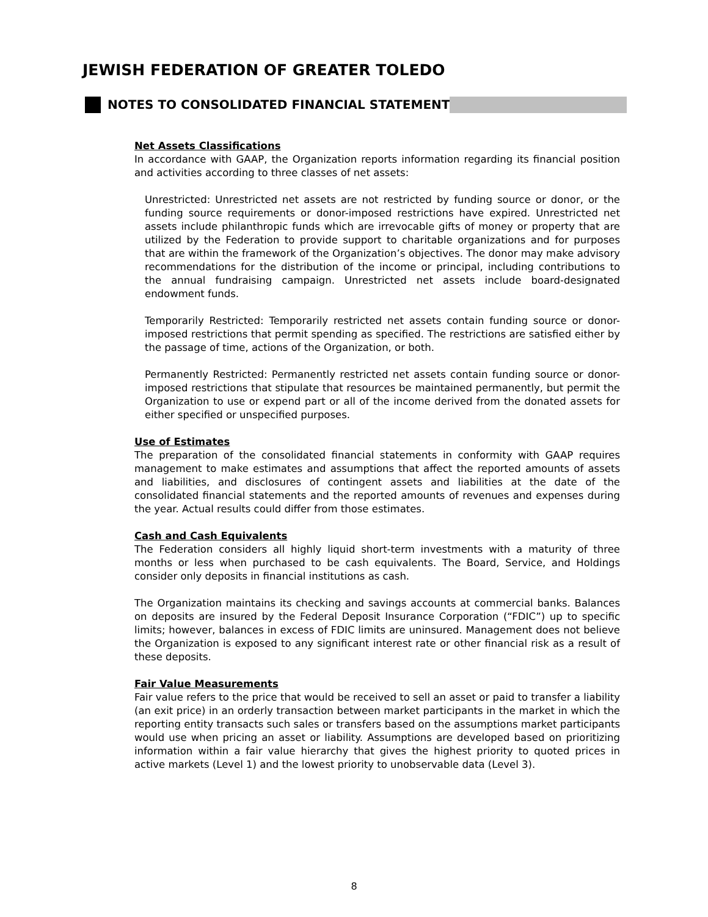JEWISH FEDERATION OF GREATER TOLEDO
NOTES TO CONSOLIDATED FINANCIAL STATEMENTS
Net Assets Classifications
In accordance with GAAP, the Organization reports information regarding its financial position and activities according to three classes of net assets:
Unrestricted: Unrestricted net assets are not restricted by funding source or donor, or the funding source requirements or donor-imposed restrictions have expired. Unrestricted net assets include philanthropic funds which are irrevocable gifts of money or property that are utilized by the Federation to provide support to charitable organizations and for purposes that are within the framework of the Organization’s objectives. The donor may make advisory recommendations for the distribution of the income or principal, including contributions to the annual fundraising campaign. Unrestricted net assets include board-designated endowment funds.
Temporarily Restricted: Temporarily restricted net assets contain funding source or donor-imposed restrictions that permit spending as specified. The restrictions are satisfied either by the passage of time, actions of the Organization, or both.
Permanently Restricted: Permanently restricted net assets contain funding source or donor-imposed restrictions that stipulate that resources be maintained permanently, but permit the Organization to use or expend part or all of the income derived from the donated assets for either specified or unspecified purposes.
Use of Estimates
The preparation of the consolidated financial statements in conformity with GAAP requires management to make estimates and assumptions that affect the reported amounts of assets and liabilities, and disclosures of contingent assets and liabilities at the date of the consolidated financial statements and the reported amounts of revenues and expenses during the year. Actual results could differ from those estimates.
Cash and Cash Equivalents
The Federation considers all highly liquid short-term investments with a maturity of three months or less when purchased to be cash equivalents. The Board, Service, and Holdings consider only deposits in financial institutions as cash.
The Organization maintains its checking and savings accounts at commercial banks. Balances on deposits are insured by the Federal Deposit Insurance Corporation (“FDIC”) up to specific limits; however, balances in excess of FDIC limits are uninsured. Management does not believe the Organization is exposed to any significant interest rate or other financial risk as a result of these deposits.
Fair Value Measurements
Fair value refers to the price that would be received to sell an asset or paid to transfer a liability (an exit price) in an orderly transaction between market participants in the market in which the reporting entity transacts such sales or transfers based on the assumptions market participants would use when pricing an asset or liability. Assumptions are developed based on prioritizing information within a fair value hierarchy that gives the highest priority to quoted prices in active markets (Level 1) and the lowest priority to unobservable data (Level 3).
8